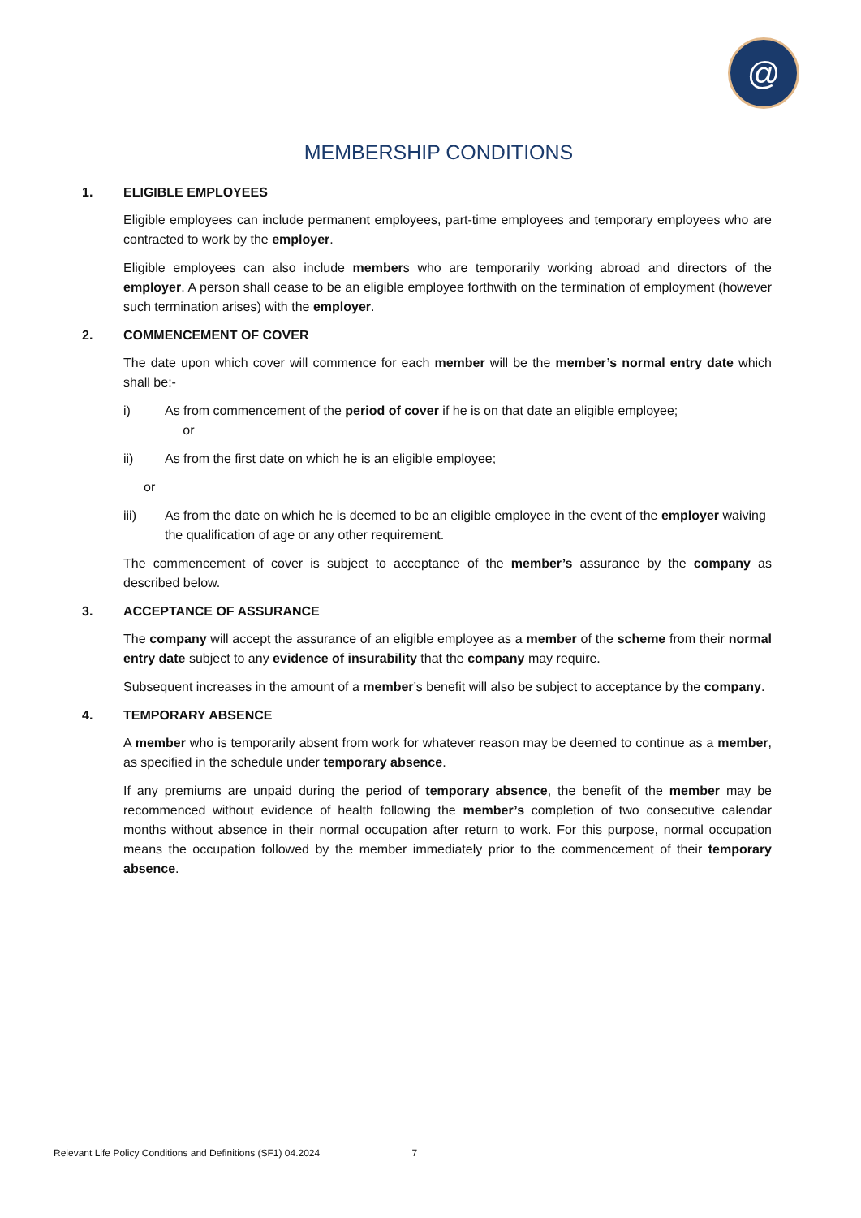@
MEMBERSHIP CONDITIONS
1. ELIGIBLE EMPLOYEES
Eligible employees can include permanent employees, part-time employees and temporary employees who are contracted to work by the employer.
Eligible employees can also include members who are temporarily working abroad and directors of the employer. A person shall cease to be an eligible employee forthwith on the termination of employment (however such termination arises) with the employer.
2. COMMENCEMENT OF COVER
The date upon which cover will commence for each member will be the member’s normal entry date which shall be:-
i) As from commencement of the period of cover if he is on that date an eligible employee;
or
ii) As from the first date on which he is an eligible employee;
or
iii) As from the date on which he is deemed to be an eligible employee in the event of the employer waiving the qualification of age or any other requirement.
The commencement of cover is subject to acceptance of the member’s assurance by the company as described below.
3. ACCEPTANCE OF ASSURANCE
The company will accept the assurance of an eligible employee as a member of the scheme from their normal entry date subject to any evidence of insurability that the company may require.
Subsequent increases in the amount of a member’s benefit will also be subject to acceptance by the company.
4. TEMPORARY ABSENCE
A member who is temporarily absent from work for whatever reason may be deemed to continue as a member, as specified in the schedule under temporary absence.
If any premiums are unpaid during the period of temporary absence, the benefit of the member may be recommenced without evidence of health following the member’s completion of two consecutive calendar months without absence in their normal occupation after return to work. For this purpose, normal occupation means the occupation followed by the member immediately prior to the commencement of their temporary absence.
Relevant Life Policy Conditions and Definitions (SF1) 04.2024 7